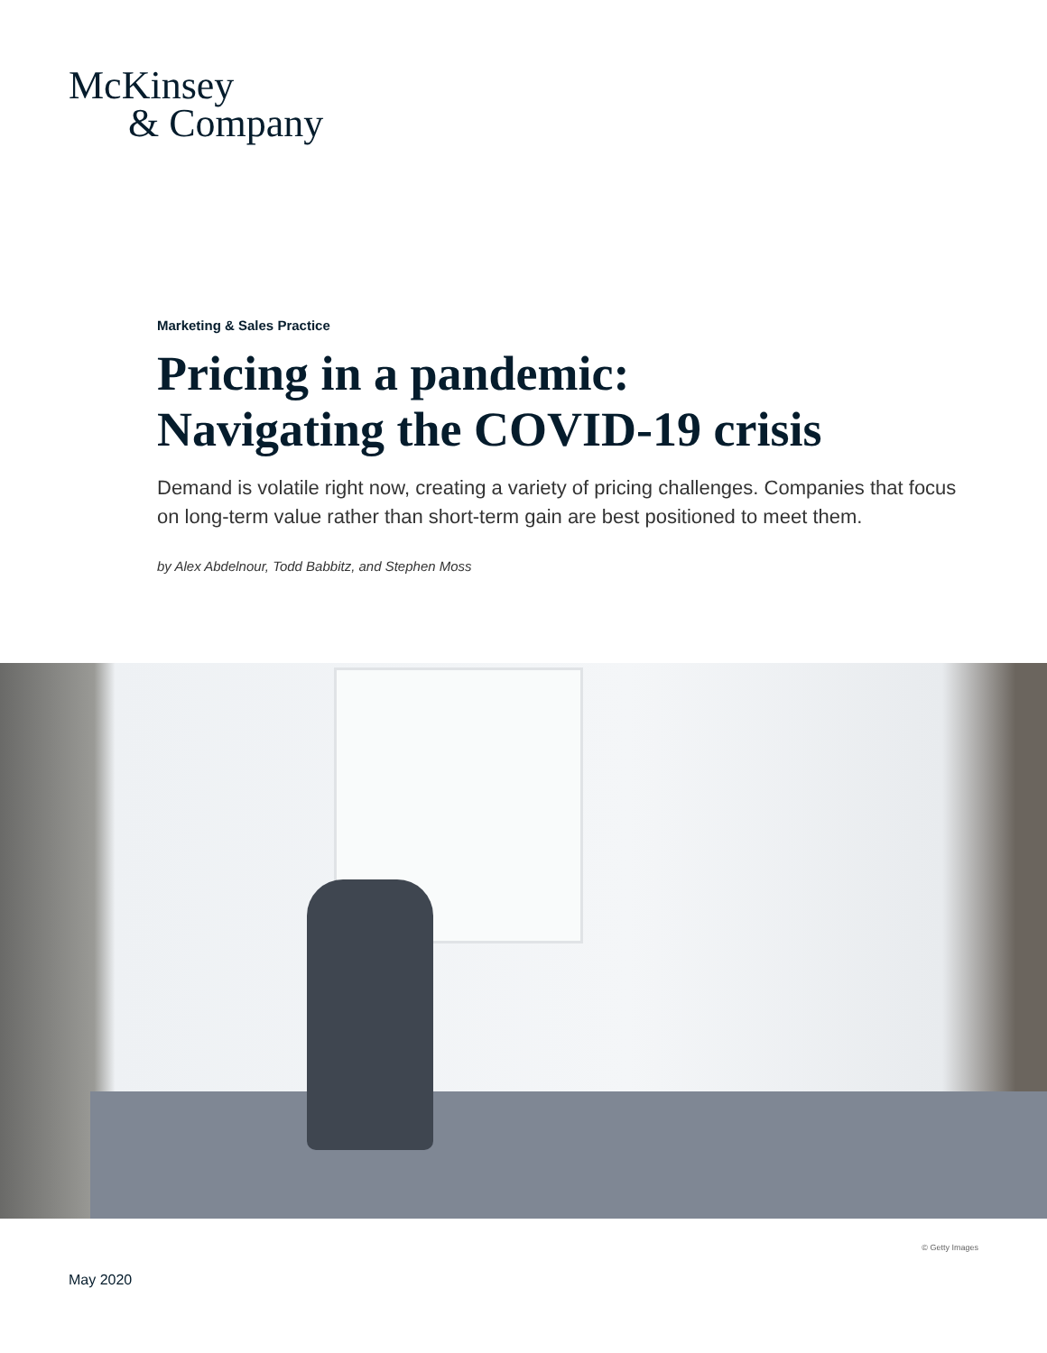McKinsey
& Company
Marketing & Sales Practice
Pricing in a pandemic:
Navigating the COVID-19 crisis
Demand is volatile right now, creating a variety of pricing challenges. Companies that focus on long-term value rather than short-term gain are best positioned to meet them.
by Alex Abdelnour, Todd Babbitz, and Stephen Moss
© Getty Images
May 2020